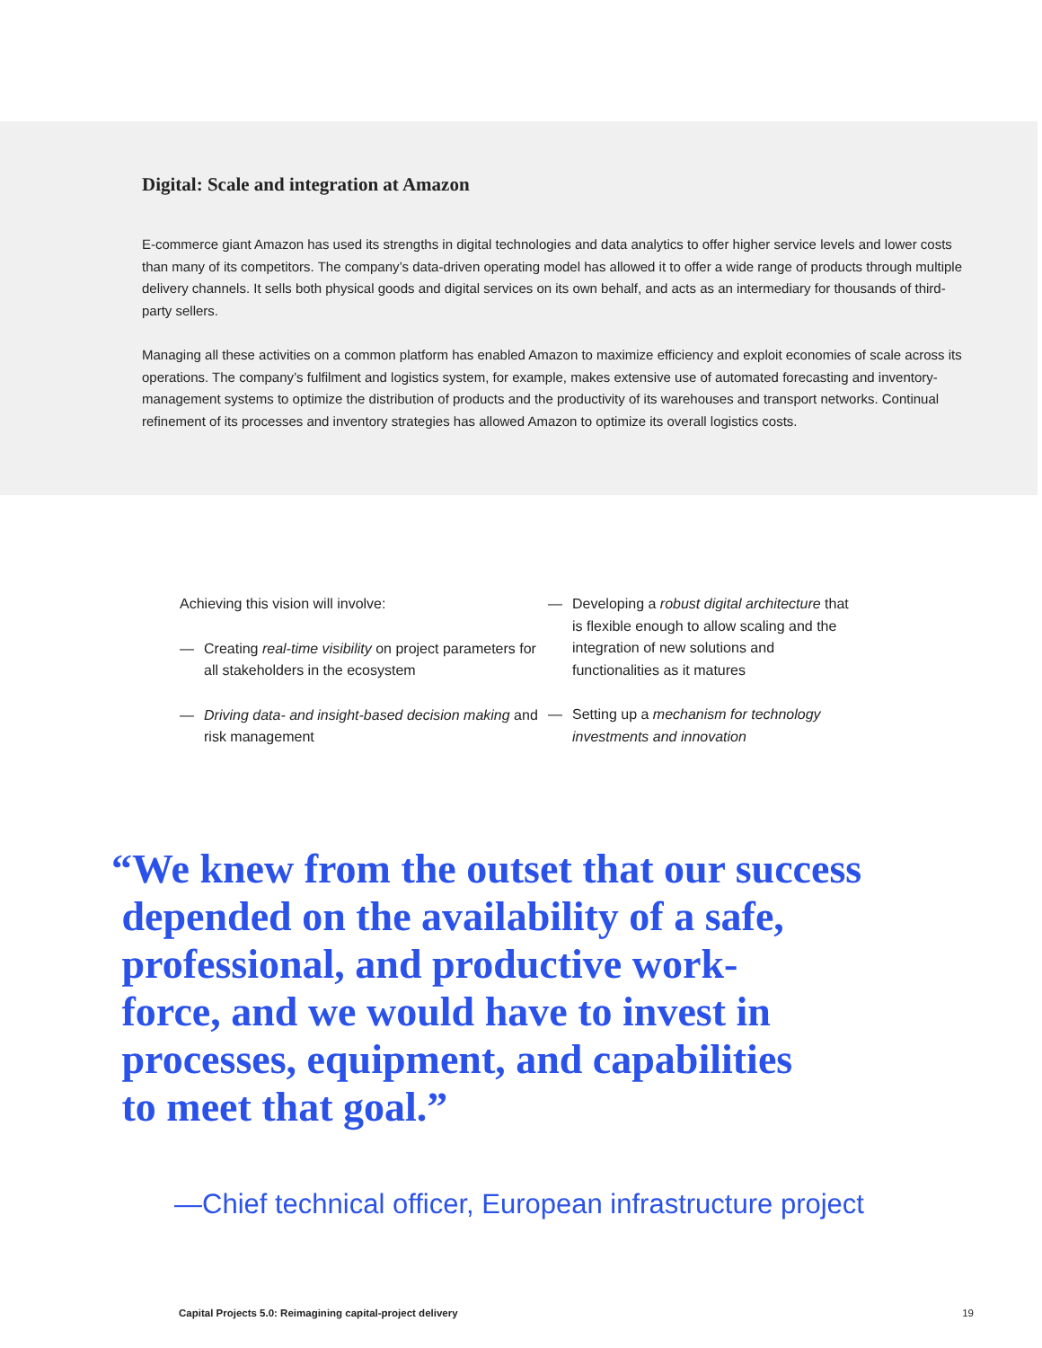Digital: Scale and integration at Amazon
E-commerce giant Amazon has used its strengths in digital technologies and data analytics to offer higher service levels and lower costs than many of its competitors. The company’s data-driven operating model has allowed it to offer a wide range of products through multiple delivery channels. It sells both physical goods and digital services on its own behalf, and acts as an intermediary for thousands of third-party sellers.
Managing all these activities on a common platform has enabled Amazon to maximize efficiency and exploit economies of scale across its operations. The company’s fulfilment and logistics system, for example, makes extensive use of automated forecasting and inventory-management systems to optimize the distribution of products and the productivity of its warehouses and transport networks. Continual refinement of its processes and inventory strategies has allowed Amazon to optimize its overall logistics costs.
Achieving this vision will involve:
— Creating real-time visibility on project parameters for all stakeholders in the ecosystem
— Driving data- and insight-based decision making and risk management
— Developing a robust digital architecture that is flexible enough to allow scaling and the integration of new solutions and functionalities as it matures
— Setting up a mechanism for technology investments and innovation
“We knew from the outset that our success
depended on the availability of a safe,
professional, and productive work-
force, and we would have to invest in
processes, equipment, and capabilities
to meet that goal.”
—Chief technical officer, European infrastructure project
Capital Projects 5.0: Reimagining capital-project delivery 19